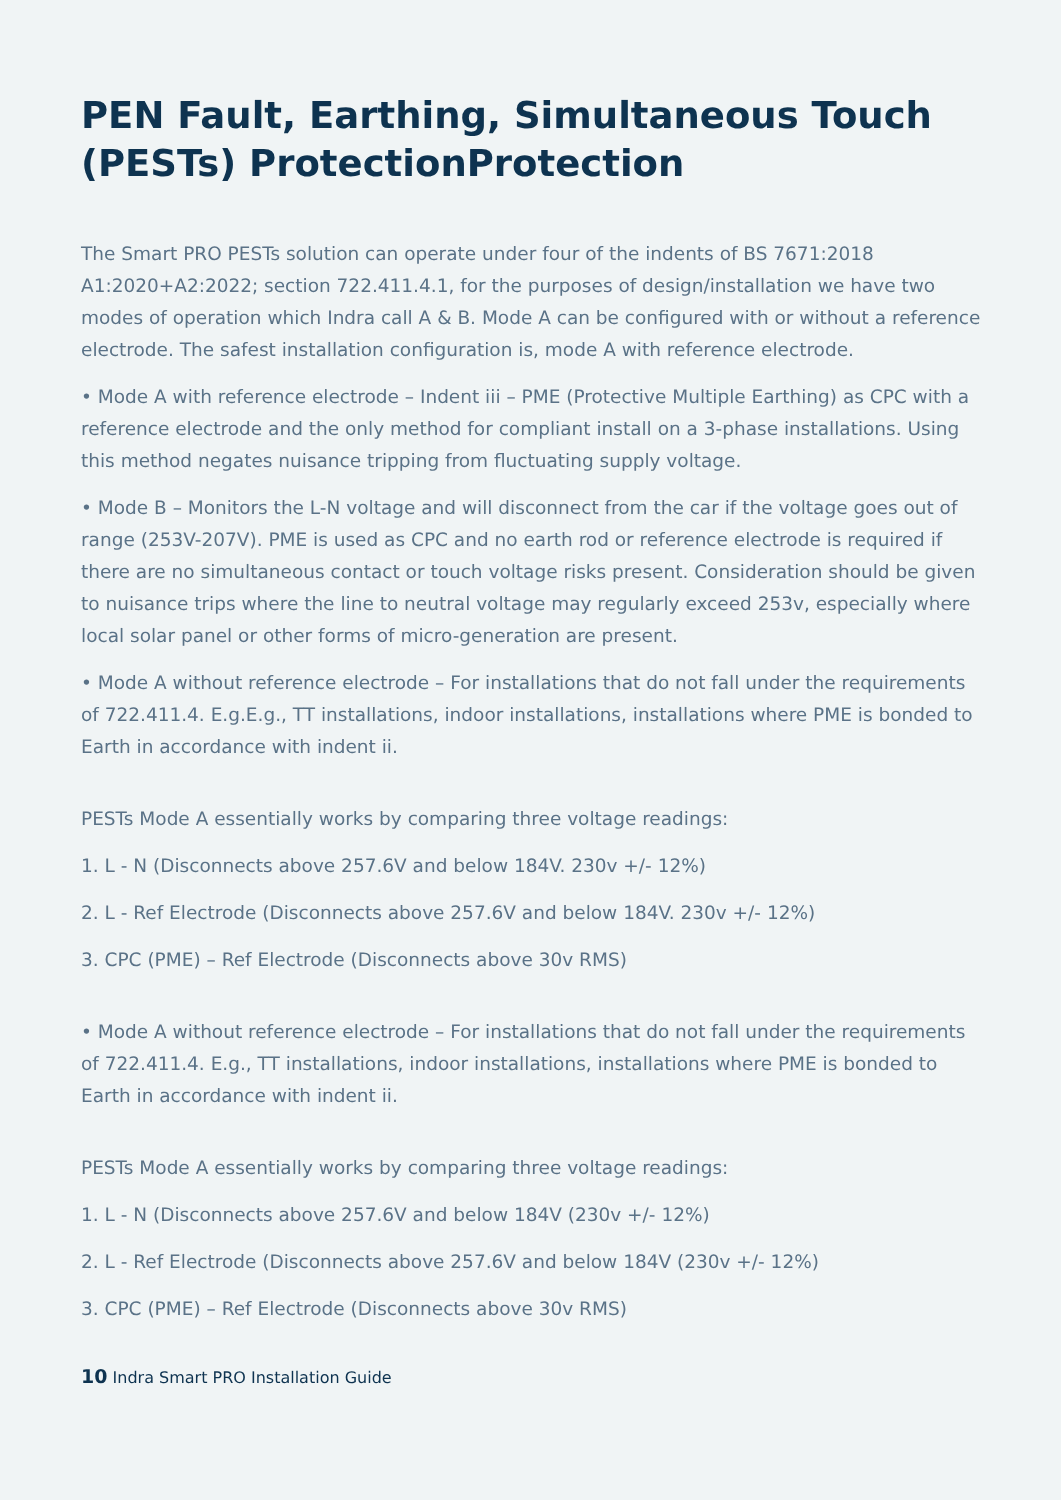PEN Fault, Earthing, Simultaneous Touch (PESTs) ProtectionProtection
The Smart PRO PESTs solution can operate under four of the indents of BS 7671:2018 A1:2020+A2:2022; section 722.411.4.1, for the purposes of design/installation we have two modes of operation which Indra call A & B. Mode A can be configured with or without a reference electrode. The safest installation configuration is, mode A with reference electrode.
• Mode A with reference electrode – Indent iii – PME (Protective Multiple Earthing) as CPC with a reference electrode and the only method for compliant install on a 3-phase installations. Using this method negates nuisance tripping from fluctuating supply voltage.
• Mode B – Monitors the L-N voltage and will disconnect from the car if the voltage goes out of range (253V-207V). PME is used as CPC and no earth rod or reference electrode is required if there are no simultaneous contact or touch voltage risks present. Consideration should be given to nuisance trips where the line to neutral voltage may regularly exceed 253v, especially where local solar panel or other forms of micro-generation are present.
• Mode A without reference electrode – For installations that do not fall under the requirements of 722.411.4. E.g.E.g., TT installations, indoor installations, installations where PME is bonded to Earth in accordance with indent ii.
PESTs Mode A essentially works by comparing three voltage readings:
1. L - N (Disconnects above 257.6V and below 184V. 230v +/- 12%)
2. L - Ref Electrode (Disconnects above 257.6V and below 184V. 230v +/- 12%)
3. CPC (PME) – Ref Electrode (Disconnects above 30v RMS)
• Mode A without reference electrode – For installations that do not fall under the requirements of 722.411.4. E.g., TT installations, indoor installations, installations where PME is bonded to Earth in accordance with indent ii.
PESTs Mode A essentially works by comparing three voltage readings:
1. L - N (Disconnects above 257.6V and below 184V (230v +/- 12%)
2. L - Ref Electrode (Disconnects above 257.6V and below 184V (230v +/- 12%)
3. CPC (PME) – Ref Electrode (Disconnects above 30v RMS)
10 Indra Smart PRO Installation Guide